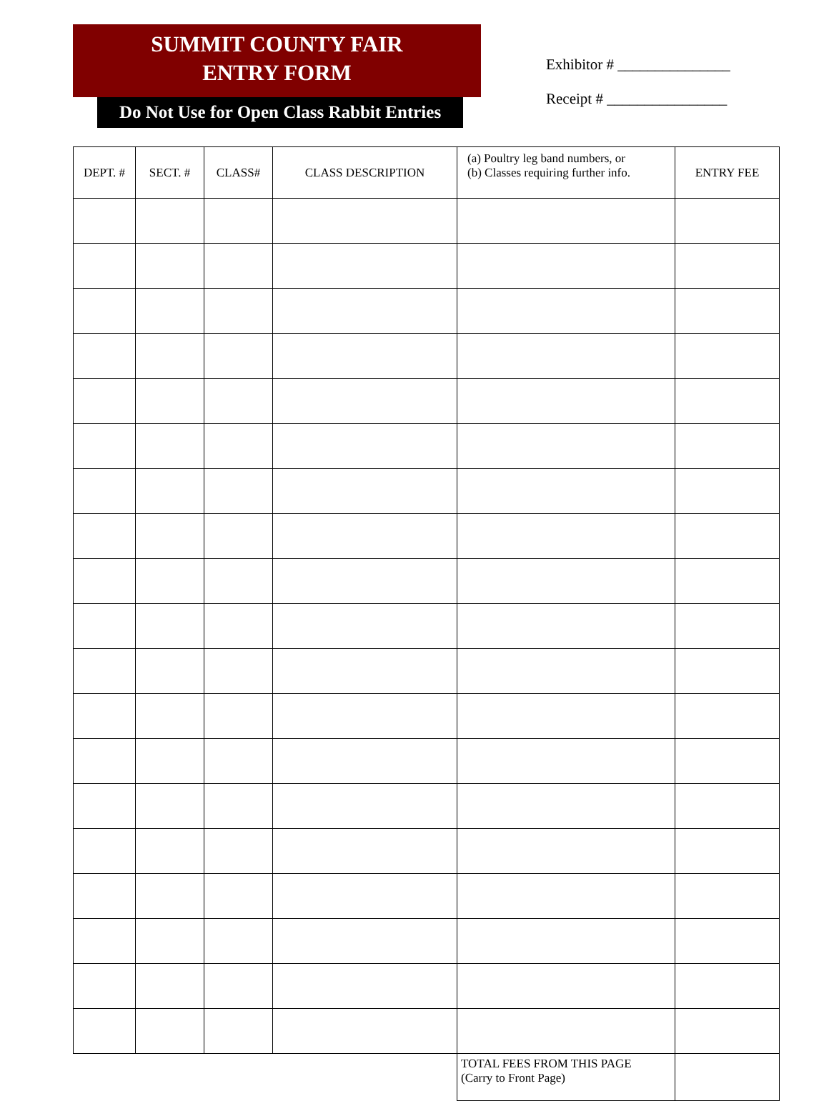SUMMIT COUNTY FAIR
ENTRY FORM
Do Not Use for Open Class Rabbit Entries
Exhibitor # _______________
Receipt # ________________
| DEPT. # | SECT. # | CLASS# | CLASS DESCRIPTION | (a) Poultry leg band numbers, or (b) Classes requiring further info. | ENTRY FEE |
| --- | --- | --- | --- | --- | --- |
| | | | | TOTAL FEES FROM THIS PAGE (Carry to Front Page) | |